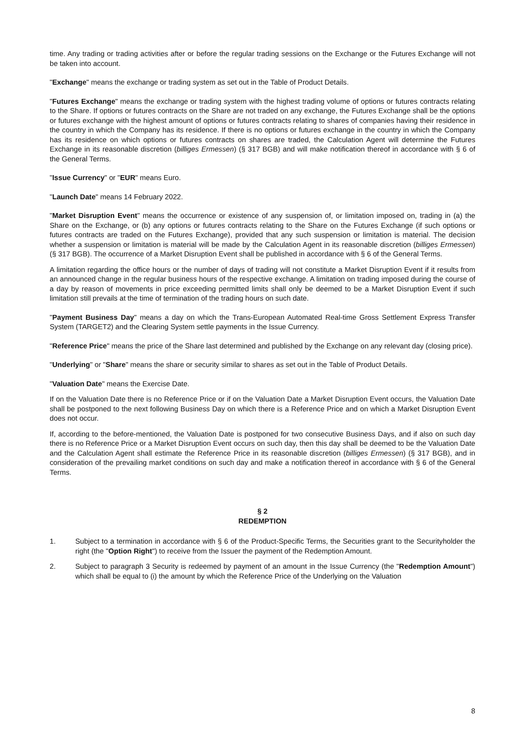time. Any trading or trading activities after or before the regular trading sessions on the Exchange or the Futures Exchange will not be taken into account.
"Exchange" means the exchange or trading system as set out in the Table of Product Details.
"Futures Exchange" means the exchange or trading system with the highest trading volume of options or futures contracts relating to the Share. If options or futures contracts on the Share are not traded on any exchange, the Futures Exchange shall be the options or futures exchange with the highest amount of options or futures contracts relating to shares of companies having their residence in the country in which the Company has its residence. If there is no options or futures exchange in the country in which the Company has its residence on which options or futures contracts on shares are traded, the Calculation Agent will determine the Futures Exchange in its reasonable discretion (billiges Ermessen) (§ 317 BGB) and will make notification thereof in accordance with § 6 of the General Terms.
"Issue Currency" or "EUR" means Euro.
"Launch Date" means 14 February 2022.
"Market Disruption Event" means the occurrence or existence of any suspension of, or limitation imposed on, trading in (a) the Share on the Exchange, or (b) any options or futures contracts relating to the Share on the Futures Exchange (if such options or futures contracts are traded on the Futures Exchange), provided that any such suspension or limitation is material. The decision whether a suspension or limitation is material will be made by the Calculation Agent in its reasonable discretion (billiges Ermessen) (§ 317 BGB). The occurrence of a Market Disruption Event shall be published in accordance with § 6 of the General Terms.
A limitation regarding the office hours or the number of days of trading will not constitute a Market Disruption Event if it results from an announced change in the regular business hours of the respective exchange. A limitation on trading imposed during the course of a day by reason of movements in price exceeding permitted limits shall only be deemed to be a Market Disruption Event if such limitation still prevails at the time of termination of the trading hours on such date.
"Payment Business Day" means a day on which the Trans-European Automated Real-time Gross Settlement Express Transfer System (TARGET2) and the Clearing System settle payments in the Issue Currency.
"Reference Price" means the price of the Share last determined and published by the Exchange on any relevant day (closing price).
"Underlying" or "Share" means the share or security similar to shares as set out in the Table of Product Details.
"Valuation Date" means the Exercise Date.
If on the Valuation Date there is no Reference Price or if on the Valuation Date a Market Disruption Event occurs, the Valuation Date shall be postponed to the next following Business Day on which there is a Reference Price and on which a Market Disruption Event does not occur.
If, according to the before-mentioned, the Valuation Date is postponed for two consecutive Business Days, and if also on such day there is no Reference Price or a Market Disruption Event occurs on such day, then this day shall be deemed to be the Valuation Date and the Calculation Agent shall estimate the Reference Price in its reasonable discretion (billiges Ermessen) (§ 317 BGB), and in consideration of the prevailing market conditions on such day and make a notification thereof in accordance with § 6 of the General Terms.
§ 2
REDEMPTION
1. Subject to a termination in accordance with § 6 of the Product-Specific Terms, the Securities grant to the Securityholder the right (the "Option Right") to receive from the Issuer the payment of the Redemption Amount.
2. Subject to paragraph 3 Security is redeemed by payment of an amount in the Issue Currency (the "Redemption Amount") which shall be equal to (i) the amount by which the Reference Price of the Underlying on the Valuation
8